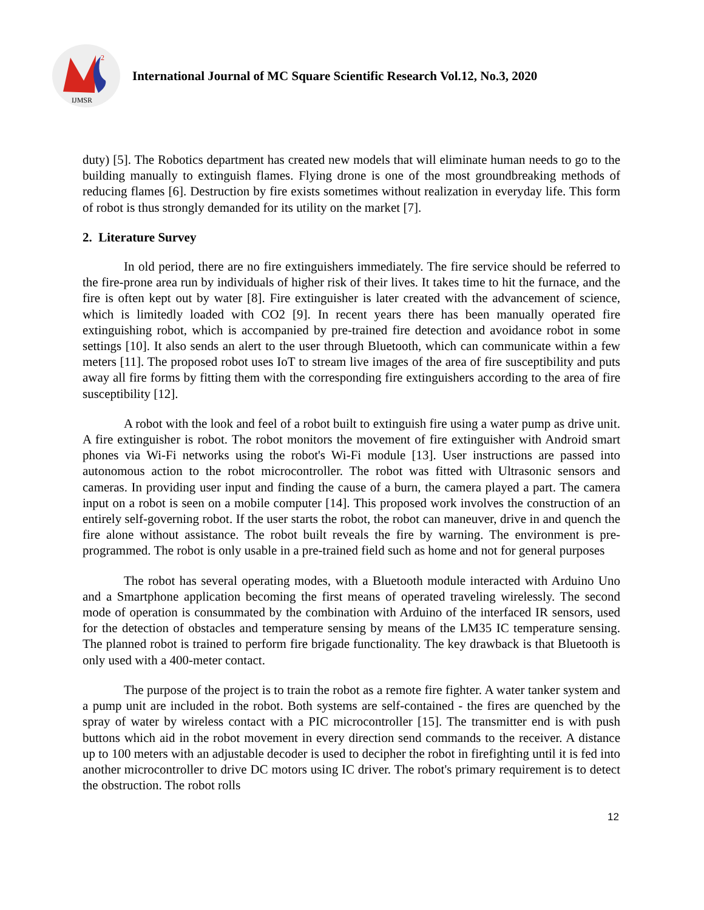2
IJMSR
International Journal of MC Square Scientific Research Vol.12, No.3, 2020
duty) [5]. The Robotics department has created new models that will eliminate human needs to go to the building manually to extinguish flames. Flying drone is one of the most groundbreaking methods of reducing flames [6]. Destruction by fire exists sometimes without realization in everyday life. This form of robot is thus strongly demanded for its utility on the market [7].
2. Literature Survey
In old period, there are no fire extinguishers immediately. The fire service should be referred to the fire-prone area run by individuals of higher risk of their lives. It takes time to hit the furnace, and the fire is often kept out by water [8]. Fire extinguisher is later created with the advancement of science, which is limitedly loaded with CO2 [9]. In recent years there has been manually operated fire extinguishing robot, which is accompanied by pre-trained fire detection and avoidance robot in some settings [10]. It also sends an alert to the user through Bluetooth, which can communicate within a few meters [11]. The proposed robot uses IoT to stream live images of the area of fire susceptibility and puts away all fire forms by fitting them with the corresponding fire extinguishers according to the area of fire susceptibility [12].
A robot with the look and feel of a robot built to extinguish fire using a water pump as drive unit. A fire extinguisher is robot. The robot monitors the movement of fire extinguisher with Android smart phones via Wi-Fi networks using the robot's Wi-Fi module [13]. User instructions are passed into autonomous action to the robot microcontroller. The robot was fitted with Ultrasonic sensors and cameras. In providing user input and finding the cause of a burn, the camera played a part. The camera input on a robot is seen on a mobile computer [14]. This proposed work involves the construction of an entirely self-governing robot. If the user starts the robot, the robot can maneuver, drive in and quench the fire alone without assistance. The robot built reveals the fire by warning. The environment is pre-programmed. The robot is only usable in a pre-trained field such as home and not for general purposes
The robot has several operating modes, with a Bluetooth module interacted with Arduino Uno and a Smartphone application becoming the first means of operated traveling wirelessly. The second mode of operation is consummated by the combination with Arduino of the interfaced IR sensors, used for the detection of obstacles and temperature sensing by means of the LM35 IC temperature sensing. The planned robot is trained to perform fire brigade functionality. The key drawback is that Bluetooth is only used with a 400-meter contact.
The purpose of the project is to train the robot as a remote fire fighter. A water tanker system and a pump unit are included in the robot. Both systems are self-contained - the fires are quenched by the spray of water by wireless contact with a PIC microcontroller [15]. The transmitter end is with push buttons which aid in the robot movement in every direction send commands to the receiver. A distance up to 100 meters with an adjustable decoder is used to decipher the robot in firefighting until it is fed into another microcontroller to drive DC motors using IC driver. The robot's primary requirement is to detect the obstruction. The robot rolls
12